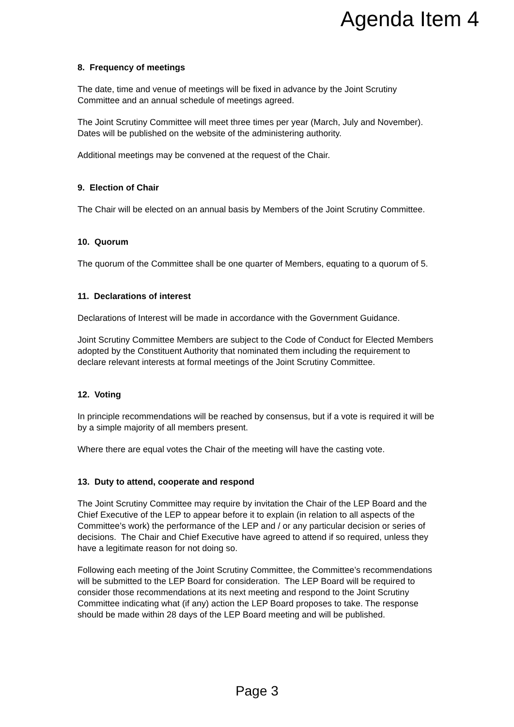Agenda Item 4
8. Frequency of meetings
The date, time and venue of meetings will be fixed in advance by the Joint Scrutiny Committee and an annual schedule of meetings agreed.
The Joint Scrutiny Committee will meet three times per year (March, July and November). Dates will be published on the website of the administering authority.
Additional meetings may be convened at the request of the Chair.
9. Election of Chair
The Chair will be elected on an annual basis by Members of the Joint Scrutiny Committee.
10. Quorum
The quorum of the Committee shall be one quarter of Members, equating to a quorum of 5.
11. Declarations of interest
Declarations of Interest will be made in accordance with the Government Guidance.
Joint Scrutiny Committee Members are subject to the Code of Conduct for Elected Members adopted by the Constituent Authority that nominated them including the requirement to declare relevant interests at formal meetings of the Joint Scrutiny Committee.
12. Voting
In principle recommendations will be reached by consensus, but if a vote is required it will be by a simple majority of all members present.
Where there are equal votes the Chair of the meeting will have the casting vote.
13. Duty to attend, cooperate and respond
The Joint Scrutiny Committee may require by invitation the Chair of the LEP Board and the Chief Executive of the LEP to appear before it to explain (in relation to all aspects of the Committee’s work) the performance of the LEP and / or any particular decision or series of decisions. The Chair and Chief Executive have agreed to attend if so required, unless they have a legitimate reason for not doing so.
Following each meeting of the Joint Scrutiny Committee, the Committee’s recommendations will be submitted to the LEP Board for consideration. The LEP Board will be required to consider those recommendations at its next meeting and respond to the Joint Scrutiny Committee indicating what (if any) action the LEP Board proposes to take. The response should be made within 28 days of the LEP Board meeting and will be published.
Page 3